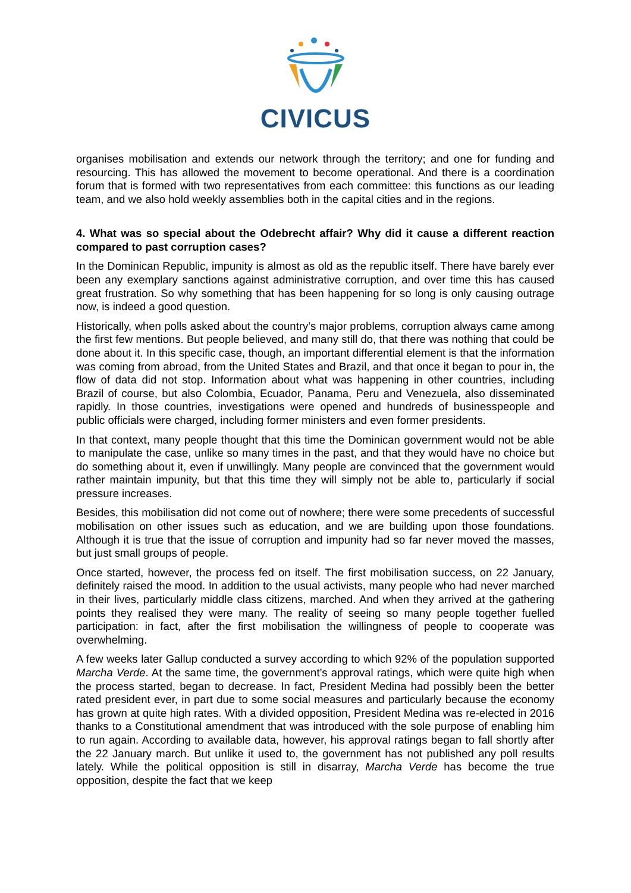CIVICUS
organises mobilisation and extends our network through the territory; and one for funding and resourcing. This has allowed the movement to become operational. And there is a coordination forum that is formed with two representatives from each committee: this functions as our leading team, and we also hold weekly assemblies both in the capital cities and in the regions.
4. What was so special about the Odebrecht affair? Why did it cause a different reaction compared to past corruption cases?
In the Dominican Republic, impunity is almost as old as the republic itself. There have barely ever been any exemplary sanctions against administrative corruption, and over time this has caused great frustration. So why something that has been happening for so long is only causing outrage now, is indeed a good question.
Historically, when polls asked about the country’s major problems, corruption always came among the first few mentions. But people believed, and many still do, that there was nothing that could be done about it. In this specific case, though, an important differential element is that the information was coming from abroad, from the United States and Brazil, and that once it began to pour in, the flow of data did not stop. Information about what was happening in other countries, including Brazil of course, but also Colombia, Ecuador, Panama, Peru and Venezuela, also disseminated rapidly. In those countries, investigations were opened and hundreds of businesspeople and public officials were charged, including former ministers and even former presidents.
In that context, many people thought that this time the Dominican government would not be able to manipulate the case, unlike so many times in the past, and that they would have no choice but do something about it, even if unwillingly. Many people are convinced that the government would rather maintain impunity, but that this time they will simply not be able to, particularly if social pressure increases.
Besides, this mobilisation did not come out of nowhere; there were some precedents of successful mobilisation on other issues such as education, and we are building upon those foundations. Although it is true that the issue of corruption and impunity had so far never moved the masses, but just small groups of people.
Once started, however, the process fed on itself. The first mobilisation success, on 22 January, definitely raised the mood. In addition to the usual activists, many people who had never marched in their lives, particularly middle class citizens, marched. And when they arrived at the gathering points they realised they were many. The reality of seeing so many people together fuelled participation: in fact, after the first mobilisation the willingness of people to cooperate was overwhelming.
A few weeks later Gallup conducted a survey according to which 92% of the population supported Marcha Verde. At the same time, the government’s approval ratings, which were quite high when the process started, began to decrease. In fact, President Medina had possibly been the better rated president ever, in part due to some social measures and particularly because the economy has grown at quite high rates. With a divided opposition, President Medina was re-elected in 2016 thanks to a Constitutional amendment that was introduced with the sole purpose of enabling him to run again. According to available data, however, his approval ratings began to fall shortly after the 22 January march. But unlike it used to, the government has not published any poll results lately. While the political opposition is still in disarray, Marcha Verde has become the true opposition, despite the fact that we keep